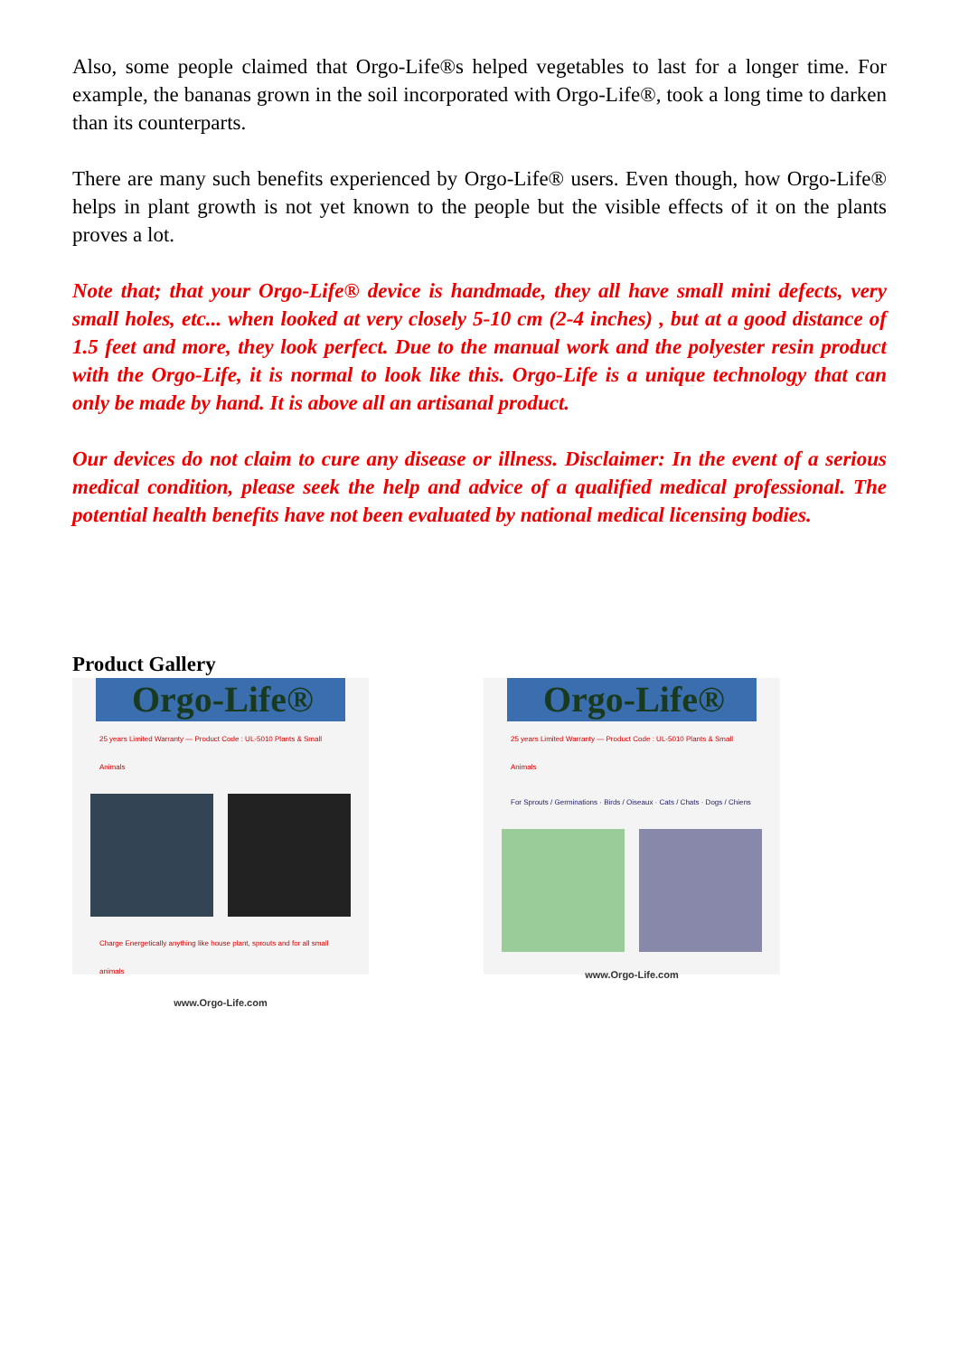Also, some people claimed that Orgo-Life®s helped vegetables to last for a longer time. For example, the bananas grown in the soil incorporated with Orgo-Life®, took a long time to darken than its counterparts.
There are many such benefits experienced by Orgo-Life® users. Even though, how Orgo-Life® helps in plant growth is not yet known to the people but the visible effects of it on the plants proves a lot.
Note that; that your Orgo-Life® device is handmade, they all have small mini defects, very small holes, etc... when looked at very closely 5-10 cm (2-4 inches) , but at a good distance of 1.5 feet and more, they look perfect. Due to the manual work and the polyester resin product with the Orgo-Life, it is normal to look like this. Orgo-Life is a unique technology that can only be made by hand. It is above all an artisanal product.
Our devices do not claim to cure any disease or illness. Disclaimer: In the event of a serious medical condition, please seek the help and advice of a qualified medical professional. The potential health benefits have not been evaluated by national medical licensing bodies.
Product Gallery
Orgo-Life®
25 years Limited Warranty — Product Code : UL-5010 Plants & Small Animals
Charge Energetically anything like house plant, sprouts and for all small animals
www.Orgo-Life.com
Orgo-Life®
25 years Limited Warranty — Product Code : UL-5010 Plants & Small Animals
For Sprouts / Germinations · Birds / Oiseaux · Cats / Chats · Dogs / Chiens
www.Orgo-Life.com